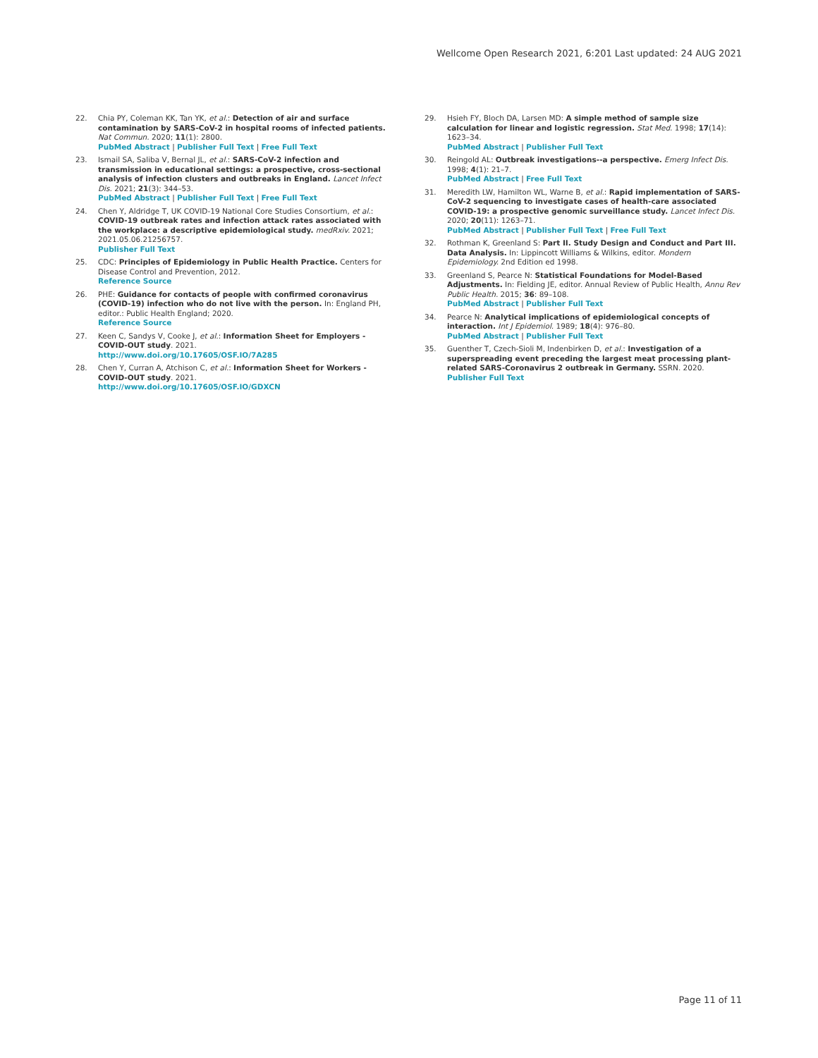Wellcome Open Research 2021, 6:201 Last updated: 24 AUG 2021
22. Chia PY, Coleman KK, Tan YK, et al.: Detection of air and surface contamination by SARS-CoV-2 in hospital rooms of infected patients. Nat Commun. 2020; 11(1): 2800.
PubMed Abstract | Publisher Full Text | Free Full Text
23. Ismail SA, Saliba V, Bernal JL, et al.: SARS-CoV-2 infection and transmission in educational settings: a prospective, cross-sectional analysis of infection clusters and outbreaks in England. Lancet Infect Dis. 2021; 21(3): 344–53.
PubMed Abstract | Publisher Full Text | Free Full Text
24. Chen Y, Aldridge T, UK COVID-19 National Core Studies Consortium, et al.: COVID-19 outbreak rates and infection attack rates associated with the workplace: a descriptive epidemiological study. medRxiv. 2021; 2021.05.06.21256757.
Publisher Full Text
25. CDC: Principles of Epidemiology in Public Health Practice. Centers for Disease Control and Prevention, 2012.
Reference Source
26. PHE: Guidance for contacts of people with confirmed coronavirus (COVID-19) infection who do not live with the person. In: England PH, editor.: Public Health England; 2020.
Reference Source
27. Keen C, Sandys V, Cooke J, et al.: Information Sheet for Employers - COVID-OUT study. 2021.
http://www.doi.org/10.17605/OSF.IO/7A285
28. Chen Y, Curran A, Atchison C, et al.: Information Sheet for Workers - COVID-OUT study. 2021.
http://www.doi.org/10.17605/OSF.IO/GDXCN
29. Hsieh FY, Bloch DA, Larsen MD: A simple method of sample size calculation for linear and logistic regression. Stat Med. 1998; 17(14): 1623–34.
PubMed Abstract | Publisher Full Text
30. Reingold AL: Outbreak investigations--a perspective. Emerg Infect Dis. 1998; 4(1): 21–7.
PubMed Abstract | Free Full Text
31. Meredith LW, Hamilton WL, Warne B, et al.: Rapid implementation of SARS-CoV-2 sequencing to investigate cases of health-care associated COVID-19: a prospective genomic surveillance study. Lancet Infect Dis. 2020; 20(11): 1263–71.
PubMed Abstract | Publisher Full Text | Free Full Text
32. Rothman K, Greenland S: Part II. Study Design and Conduct and Part III. Data Analysis. In: Lippincott Williams & Wilkins, editor. Mondern Epidemiology. 2nd Edition ed 1998.
33. Greenland S, Pearce N: Statistical Foundations for Model-Based Adjustments. In: Fielding JE, editor. Annual Review of Public Health, Annu Rev Public Health. 2015; 36: 89–108.
PubMed Abstract | Publisher Full Text
34. Pearce N: Analytical implications of epidemiological concepts of interaction. Int J Epidemiol. 1989; 18(4): 976–80.
PubMed Abstract | Publisher Full Text
35. Guenther T, Czech-Sioli M, Indenbirken D, et al.: Investigation of a superspreading event preceding the largest meat processing plant-related SARS-Coronavirus 2 outbreak in Germany. SSRN. 2020.
Publisher Full Text
Page 11 of 11